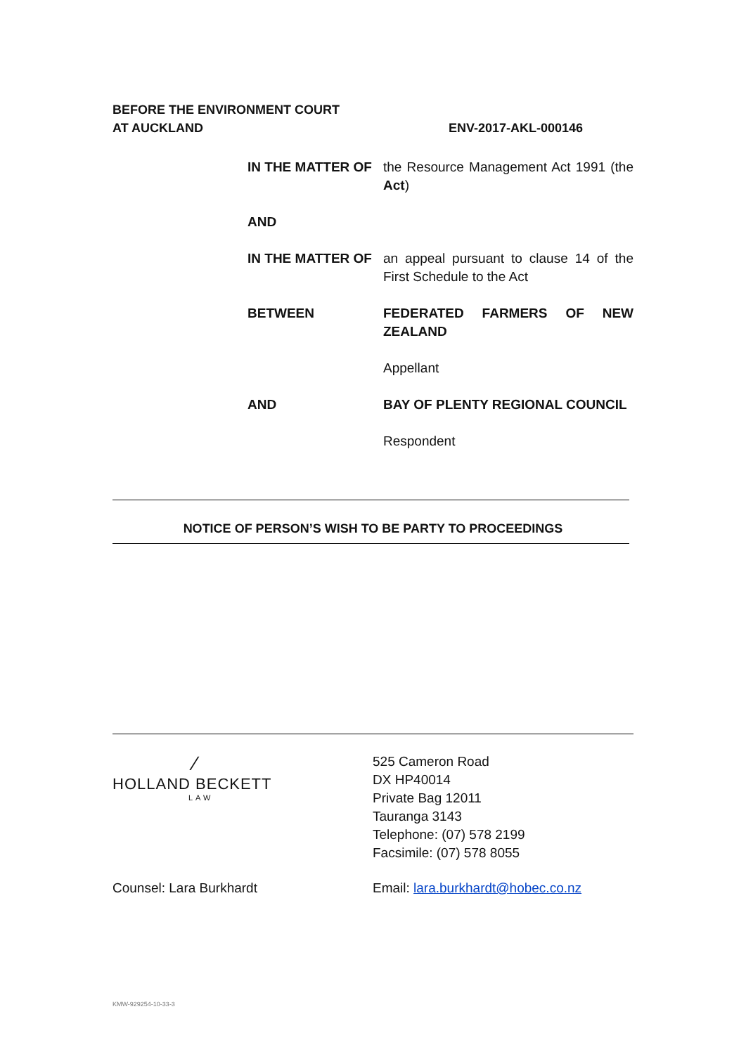BEFORE THE ENVIRONMENT COURT
AT AUCKLAND
ENV-2017-AKL-000146
IN THE MATTER OF the Resource Management Act 1991 (the Act)
AND
IN THE MATTER OF an appeal pursuant to clause 14 of the First Schedule to the Act
BETWEEN FEDERATED FARMERS OF NEW ZEALAND
Appellant
AND BAY OF PLENTY REGIONAL COUNCIL
Respondent
NOTICE OF PERSON’S WISH TO BE PARTY TO PROCEEDINGS
∕
HOLLAND BECKETT
LAW
525 Cameron Road
DX HP40014
Private Bag 12011
Tauranga 3143
Telephone: (07) 578 2199
Facsimile: (07) 578 8055
Counsel: Lara Burkhardt Email: lara.burkhardt@hobec.co.nz
KMW-929254-10-33-3